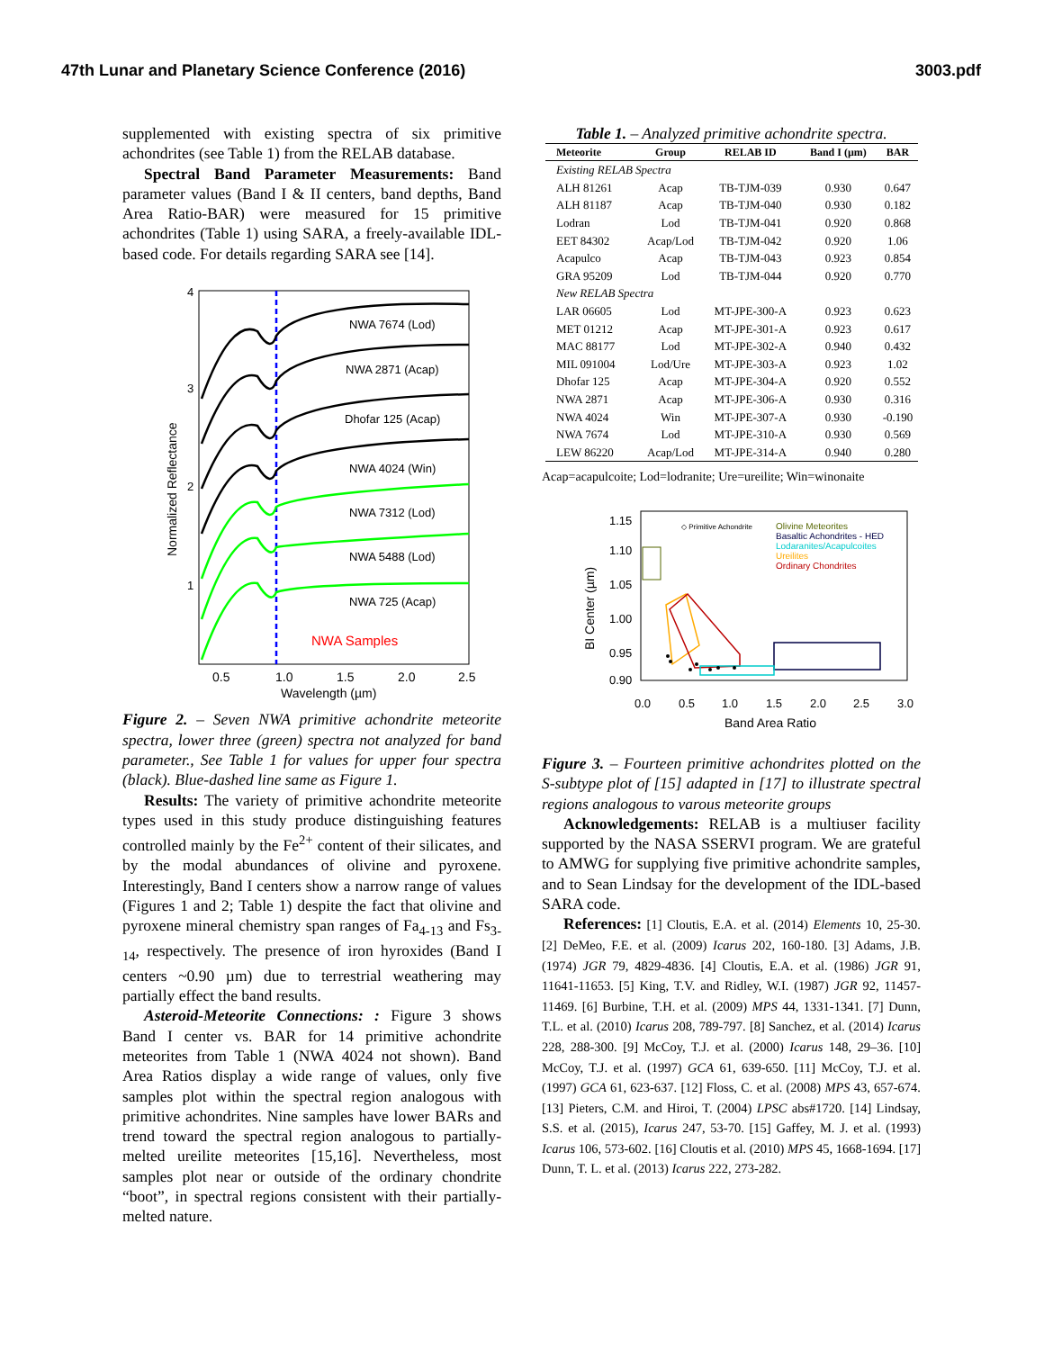47th Lunar and Planetary Science Conference (2016) 3003.pdf
supplemented with existing spectra of six primitive achondrites (see Table 1) from the RELAB database.
Spectral Band Parameter Measurements: Band parameter values (Band I & II centers, band depths, Band Area Ratio-BAR) were measured for 15 primitive achondrites (Table 1) using SARA, a freely-available IDL-based code. For details regarding SARA see [14].
NWA 7674 (Lod)
NWA 2871 (Acap)
Dhofar 125 (Acap)
NWA 4024 (Win)
NWA 7312 (Lod)
NWA 5488 (Lod)
NWA 725 (Acap)
NWA Samples
4
3
2
1
0.5
1.0
1.5
2.0
2.5
Wavelength (µm)
Normalized Reflectance
Figure 2. – Seven NWA primitive achondrite meteorite spectra, lower three (green) spectra not analyzed for band parameter., See Table 1 for values for upper four spectra (black). Blue-dashed line same as Figure 1.
Results: The variety of primitive achondrite meteorite types used in this study produce distinguishing features controlled mainly by the Fe<sup>2+</sup> content of their silicates, and by the modal abundances of olivine and pyroxene. Interestingly, Band I centers show a narrow range of values (Figures 1 and 2; Table 1) despite the fact that olivine and pyroxene mineral chemistry span ranges of Fa<sub>4-13</sub> and Fs<sub>3-14</sub>, respectively. The presence of iron hyroxides (Band I centers ~0.90 µm) due to terrestrial weathering may partially effect the band results.
Asteroid-Meteorite Connections: : Figure 3 shows Band I center vs. BAR for 14 primitive achondrite meteorites from Table 1 (NWA 4024 not shown). Band Area Ratios display a wide range of values, only five samples plot within the spectral region analogous with primitive achondrites. Nine samples have lower BARs and trend toward the spectral region analogous to partially-melted ureilite meteorites [15,16]. Nevertheless, most samples plot near or outside of the ordinary chondrite “boot”, in spectral regions consistent with their partially-melted nature.
Table 1. – Analyzed primitive achondrite spectra.
| Meteorite | Group | RELAB ID | Band I (µm) | BAR |
| --- | --- | --- | --- | --- |
| Existing RELAB Spectra | | | | |
| ALH 81261 | Acap | TB-TJM-039 | 0.930 | 0.647 |
| ALH 81187 | Acap | TB-TJM-040 | 0.930 | 0.182 |
| Lodran | Lod | TB-TJM-041 | 0.920 | 0.868 |
| EET 84302 | Acap/Lod | TB-TJM-042 | 0.920 | 1.06 |
| Acapulco | Acap | TB-TJM-043 | 0.923 | 0.854 |
| GRA 95209 | Lod | TB-TJM-044 | 0.920 | 0.770 |
| New RELAB Spectra | | | | |
| LAR 06605 | Lod | MT-JPE-300-A | 0.923 | 0.623 |
| MET 01212 | Acap | MT-JPE-301-A | 0.923 | 0.617 |
| MAC 88177 | Lod | MT-JPE-302-A | 0.940 | 0.432 |
| MIL 091004 | Lod/Ure | MT-JPE-303-A | 0.923 | 1.02 |
| Dhofar 125 | Acap | MT-JPE-304-A | 0.920 | 0.552 |
| NWA 2871 | Acap | MT-JPE-306-A | 0.930 | 0.316 |
| NWA 4024 | Win | MT-JPE-307-A | 0.930 | -0.190 |
| NWA 7674 | Lod | MT-JPE-310-A | 0.930 | 0.569 |
| LEW 86220 | Acap/Lod | MT-JPE-314-A | 0.940 | 0.280 |
Acap=acapulcoite; Lod=lodranite; Ure=ureilite; Win=winonaite
◇ Primitive Achondrite
Olivine Meteorites
Basaltic Achondrites - HED
Lodaranites/Acapulcoites
Ureilites
Ordinary Chondrites
1.15
1.10
1.05
1.00
0.95
0.90
0.0
0.5
1.0
1.5
2.0
2.5
3.0
Band Area Ratio
BI Center (µm)
Figure 3. – Fourteen primitive achondrites plotted on the S-subtype plot of [15] adapted in [17] to illustrate spectral regions analogous to varous meteorite groups
Acknowledgements: RELAB is a multiuser facility supported by the NASA SSERVI program. We are grateful to AMWG for supplying five primitive achondrite samples, and to Sean Lindsay for the development of the IDL-based SARA code.
References: [1] Cloutis, E.A. et al. (2014) Elements 10, 25-30. [2] DeMeo, F.E. et al. (2009) Icarus 202, 160-180. [3] Adams, J.B. (1974) JGR 79, 4829-4836. [4] Cloutis, E.A. et al. (1986) JGR 91, 11641-11653. [5] King, T.V. and Ridley, W.I. (1987) JGR 92, 11457-11469. [6] Burbine, T.H. et al. (2009) MPS 44, 1331-1341. [7] Dunn, T.L. et al. (2010) Icarus 208, 789-797. [8] Sanchez, et al. (2014) Icarus 228, 288-300. [9] McCoy, T.J. et al. (2000) Icarus 148, 29–36. [10] McCoy, T.J. et al. (1997) GCA 61, 639-650. [11] McCoy, T.J. et al. (1997) GCA 61, 623-637. [12] Floss, C. et al. (2008) MPS 43, 657-674. [13] Pieters, C.M. and Hiroi, T. (2004) LPSC abs#1720. [14] Lindsay, S.S. et al. (2015), Icarus 247, 53-70. [15] Gaffey, M. J. et al. (1993) Icarus 106, 573-602. [16] Cloutis et al. (2010) MPS 45, 1668-1694. [17] Dunn, T. L. et al. (2013) Icarus 222, 273-282.